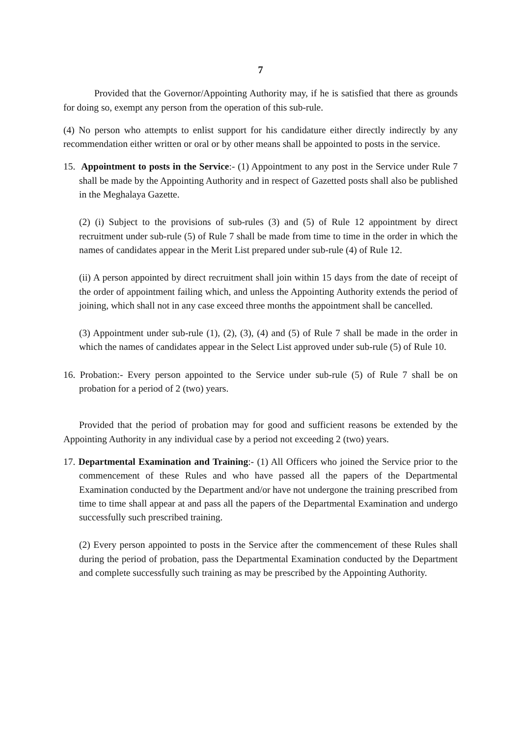7
Provided that the Governor/Appointing Authority may, if he is satisfied that there as grounds for doing so, exempt any person from the operation of this sub-rule.
(4) No person who attempts to enlist support for his candidature either directly indirectly by any recommendation either written or oral or by other means shall be appointed to posts in the service.
15. Appointment to posts in the Service:- (1) Appointment to any post in the Service under Rule 7 shall be made by the Appointing Authority and in respect of Gazetted posts shall also be published in the Meghalaya Gazette.
(2) (i) Subject to the provisions of sub-rules (3) and (5) of Rule 12 appointment by direct recruitment under sub-rule (5) of Rule 7 shall be made from time to time in the order in which the names of candidates appear in the Merit List prepared under sub-rule (4) of Rule 12.
(ii) A person appointed by direct recruitment shall join within 15 days from the date of receipt of the order of appointment failing which, and unless the Appointing Authority extends the period of joining, which shall not in any case exceed three months the appointment shall be cancelled.
(3) Appointment under sub-rule (1), (2), (3), (4) and (5) of Rule 7 shall be made in the order in which the names of candidates appear in the Select List approved under sub-rule (5) of Rule 10.
16. Probation:- Every person appointed to the Service under sub-rule (5) of Rule 7 shall be on probation for a period of 2 (two) years.
Provided that the period of probation may for good and sufficient reasons be extended by the Appointing Authority in any individual case by a period not exceeding 2 (two) years.
17. Departmental Examination and Training:- (1) All Officers who joined the Service prior to the commencement of these Rules and who have passed all the papers of the Departmental Examination conducted by the Department and/or have not undergone the training prescribed from time to time shall appear at and pass all the papers of the Departmental Examination and undergo successfully such prescribed training.
(2) Every person appointed to posts in the Service after the commencement of these Rules shall during the period of probation, pass the Departmental Examination conducted by the Department and complete successfully such training as may be prescribed by the Appointing Authority.